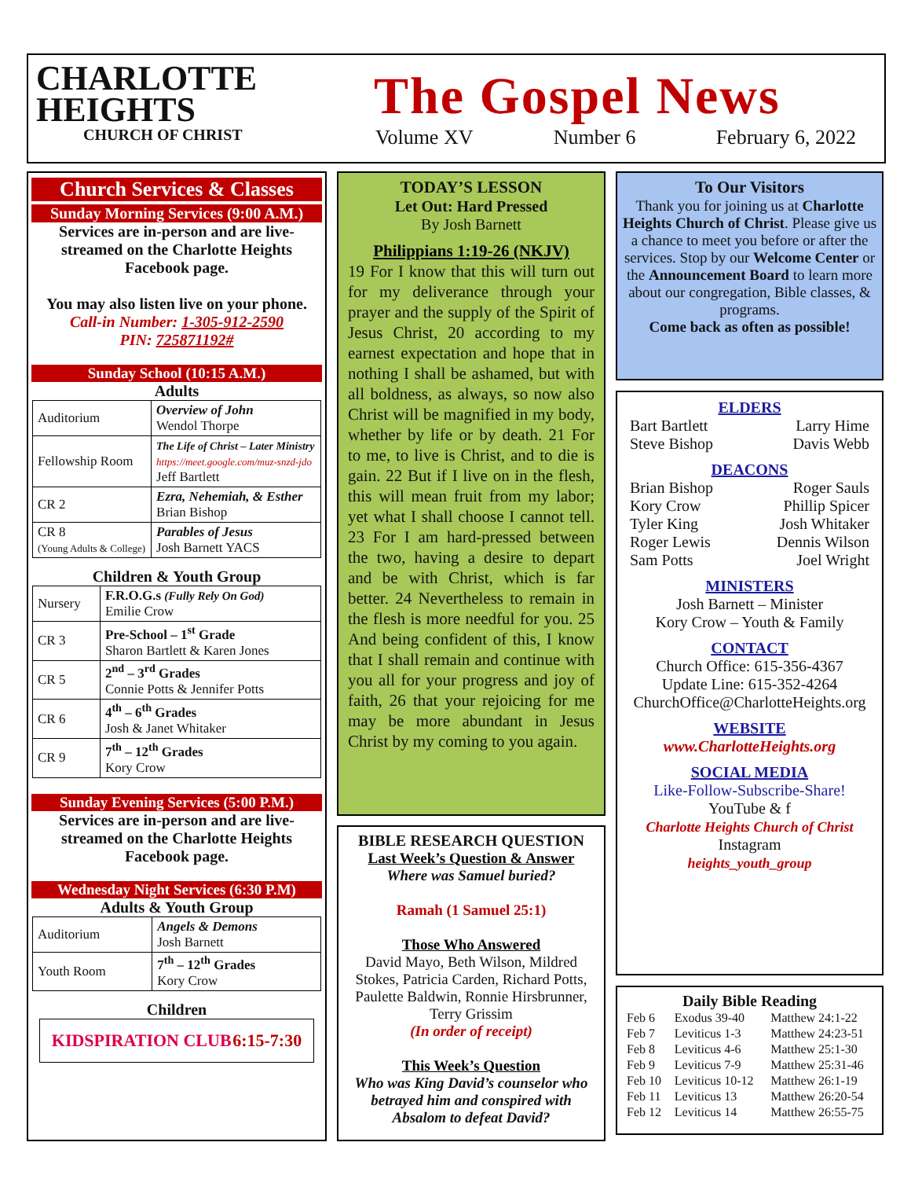CHARLOTTE
HEIGHTS
CHURCH OF CHRIST
The Gospel News
Volume XV Number 6 February 6, 2022
Church Services & Classes
Sunday Morning Services (9:00 A.M.)
Services are in-person and are live-streamed on the Charlotte Heights Facebook page.
You may also listen live on your phone.
Call-in Number: 1-305-912-2590
PIN: 725871192#
Sunday School (10:15 A.M.)
Adults
| Auditorium | Overview of John Wendol Thorpe |
| Fellowship Room | The Life of Christ – Later Ministry https://meet.google.com/muz-snzd-jdo Jeff Bartlett |
| CR 2 | Ezra, Nehemiah, & Esther Brian Bishop |
| CR 8 (Young Adults & College) | Parables of Jesus Josh Barnett YACS |
Children & Youth Group
| Nursery | F.R.O.G.s (Fully Rely On God) Emilie Crow |
| CR 3 | Pre-School – 1<sup>st</sup> Grade Sharon Bartlett & Karen Jones |
| CR 5 | 2<sup>nd</sup> – 3<sup>rd</sup> Grades Connie Potts & Jennifer Potts |
| CR 6 | 4<sup>th</sup> – 6<sup>th</sup> Grades Josh & Janet Whitaker |
| CR 9 | 7<sup>th</sup> – 12<sup>th</sup> Grades Kory Crow |
Sunday Evening Services (5:00 P.M.)
Services are in-person and are live-streamed on the Charlotte Heights Facebook page.
Wednesday Night Services (6:30 P.M)
Adults & Youth Group
| Auditorium | Angels & Demons Josh Barnett |
| Youth Room | 7<sup>th</sup> – 12<sup>th</sup> Grades Kory Crow |
Children
KIDSPIRATION CLUB 6:15-7:30
TODAY’S LESSON
Let Out: Hard Pressed
By Josh Barnett
Philippians 1:19-26 (NKJV)
19 For I know that this will turn out for my deliverance through your prayer and the supply of the Spirit of Jesus Christ, 20 according to my earnest expectation and hope that in nothing I shall be ashamed, but with all boldness, as always, so now also Christ will be magnified in my body, whether by life or by death. 21 For to me, to live is Christ, and to die is gain. 22 But if I live on in the flesh, this will mean fruit from my labor; yet what I shall choose I cannot tell. 23 For I am hard-pressed between the two, having a desire to depart and be with Christ, which is far better. 24 Nevertheless to remain in the flesh is more needful for you. 25 And being confident of this, I know that I shall remain and continue with you all for your progress and joy of faith, 26 that your rejoicing for me may be more abundant in Jesus Christ by my coming to you again.
BIBLE RESEARCH QUESTION
Last Week’s Question & Answer
Where was Samuel buried?
Ramah (1 Samuel 25:1)
Those Who Answered
David Mayo, Beth Wilson, Mildred Stokes, Patricia Carden, Richard Potts, Paulette Baldwin, Ronnie Hirsbrunner, Terry Grissim
(In order of receipt)
This Week’s Question
Who was King David’s counselor who betrayed him and conspired with Absalom to defeat David?
To Our Visitors
Thank you for joining us at Charlotte Heights Church of Christ. Please give us a chance to meet you before or after the services. Stop by our Welcome Center or the Announcement Board to learn more about our congregation, Bible classes, & programs.
Come back as often as possible!
ELDERS
Bart Bartlett
Steve Bishop Larry Hime
Davis Webb
DEACONS
Brian Bishop
Kory Crow
Tyler King
Roger Lewis
Sam Potts Roger Sauls
Phillip Spicer
Josh Whitaker
Dennis Wilson
Joel Wright
MINISTERS
Josh Barnett – Minister
Kory Crow – Youth & Family
CONTACT
Church Office: 615-356-4367
Update Line: 615-352-4264
ChurchOffice@CharlotteHeights.org
WEBSITE
www.CharlotteHeights.org
SOCIAL MEDIA
Like-Follow-Subscribe-Share!
YouTube & f
Charlotte Heights Church of Christ
Instagram
heights_youth_group
Daily Bible Reading
| Feb 6 | Exodus 39-40 | Matthew 24:1-22 |
| Feb 7 | Leviticus 1-3 | Matthew 24:23-51 |
| Feb 8 | Leviticus 4-6 | Matthew 25:1-30 |
| Feb 9 | Leviticus 7-9 | Matthew 25:31-46 |
| Feb 10 | Leviticus 10-12 | Matthew 26:1-19 |
| Feb 11 | Leviticus 13 | Matthew 26:20-54 |
| Feb 12 | Leviticus 14 | Matthew 26:55-75 |